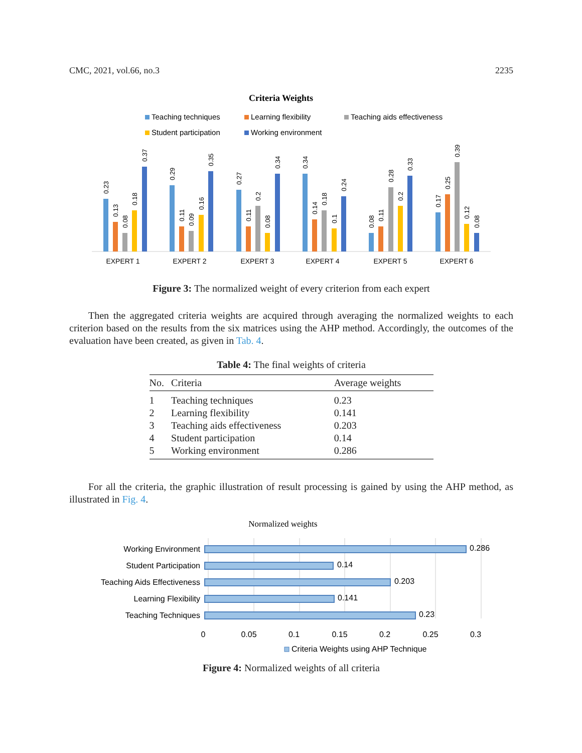CMC, 2021, vol.66, no.3 2235
Criteria Weights
Teaching techniques
Learning flexibility
Teaching aids effectiveness
Student participation
Working environment
EXPERT 1
EXPERT 2
EXPERT 3
EXPERT 4
EXPERT 5
EXPERT 6
0.23
0.13
0.08
0.18
0.37
0.29
0.11
0.09
0.16
0.35
0.27
0.11
0.2
0.08
0.34
0.34
0.14
0.18
0.1
0.24
0.08
0.11
0.28
0.2
0.33
0.17
0.25
0.39
0.12
0.08
Figure 3: The normalized weight of every criterion from each expert
Then the aggregated criteria weights are acquired through averaging the normalized weights to each criterion based on the results from the six matrices using the AHP method. Accordingly, the outcomes of the evaluation have been created, as given in Tab. 4.
Table 4: The final weights of criteria
| No. | Criteria | Average weights |
| --- | --- | --- |
| 1 | Teaching techniques | 0.23 |
| 2 | Learning flexibility | 0.141 |
| 3 | Teaching aids effectiveness | 0.203 |
| 4 | Student participation | 0.14 |
| 5 | Working environment | 0.286 |
For all the criteria, the graphic illustration of result processing is gained by using the AHP method, as illustrated in Fig. 4.
Normalized weights
Working Environment
Student Participation
Teaching Aids Effectiveness
Learning Flexibility
Teaching Techniques
0.286
0.14
0.203
0.141
0.23
0
0.05
0.1
0.15
0.2
0.25
0.3
Criteria Weights using AHP Technique
Figure 4: Normalized weights of all criteria